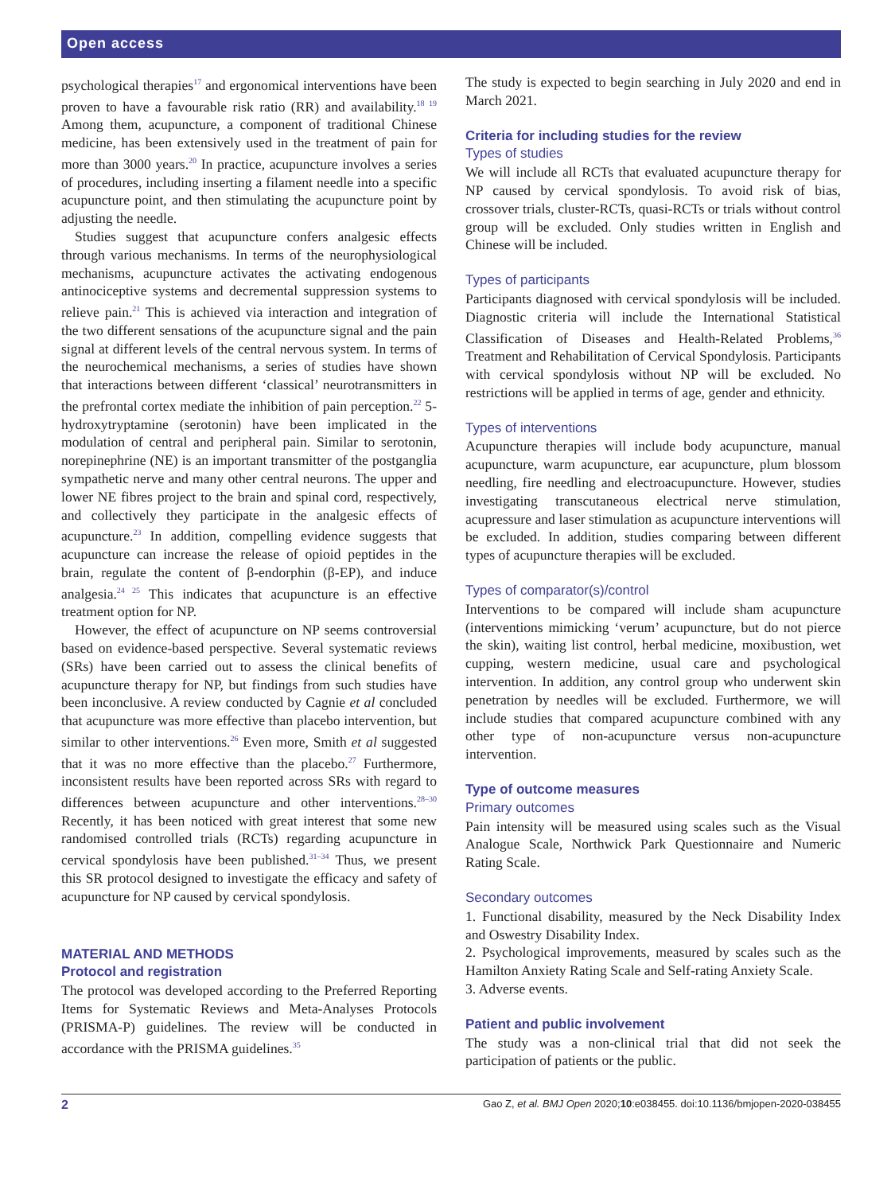Open access
psychological therapies<sup>17</sup> and ergonomical interventions have been proven to have a favourable risk ratio (RR) and availability.<sup>18 19</sup> Among them, acupuncture, a component of traditional Chinese medicine, has been extensively used in the treatment of pain for more than 3000 years.<sup>20</sup> In practice, acupuncture involves a series of procedures, including inserting a filament needle into a specific acupuncture point, and then stimulating the acupuncture point by adjusting the needle.
Studies suggest that acupuncture confers analgesic effects through various mechanisms. In terms of the neurophysiological mechanisms, acupuncture activates the activating endogenous antinociceptive systems and decremental suppression systems to relieve pain.<sup>21</sup> This is achieved via interaction and integration of the two different sensations of the acupuncture signal and the pain signal at different levels of the central nervous system. In terms of the neurochemical mechanisms, a series of studies have shown that interactions between different ‘classical’ neurotransmitters in the prefrontal cortex mediate the inhibition of pain perception.<sup>22</sup> 5-hydroxytryptamine (serotonin) have been implicated in the modulation of central and peripheral pain. Similar to serotonin, norepinephrine (NE) is an important transmitter of the postganglia sympathetic nerve and many other central neurons. The upper and lower NE fibres project to the brain and spinal cord, respectively, and collectively they participate in the analgesic effects of acupuncture.<sup>23</sup> In addition, compelling evidence suggests that acupuncture can increase the release of opioid peptides in the brain, regulate the content of β-endorphin (β-EP), and induce analgesia.<sup>24 25</sup> This indicates that acupuncture is an effective treatment option for NP.
However, the effect of acupuncture on NP seems controversial based on evidence-based perspective. Several systematic reviews (SRs) have been carried out to assess the clinical benefits of acupuncture therapy for NP, but findings from such studies have been inconclusive. A review conducted by Cagnie et al concluded that acupuncture was more effective than placebo intervention, but similar to other interventions.<sup>26</sup> Even more, Smith et al suggested that it was no more effective than the placebo.<sup>27</sup> Furthermore, inconsistent results have been reported across SRs with regard to differences between acupuncture and other interventions.<sup>28–30</sup> Recently, it has been noticed with great interest that some new randomised controlled trials (RCTs) regarding acupuncture in cervical spondylosis have been published.<sup>31–34</sup> Thus, we present this SR protocol designed to investigate the efficacy and safety of acupuncture for NP caused by cervical spondylosis.
MATERIAL AND METHODS
Protocol and registration
The protocol was developed according to the Preferred Reporting Items for Systematic Reviews and Meta-Analyses Protocols (PRISMA-P) guidelines. The review will be conducted in accordance with the PRISMA guidelines.<sup>35</sup>
The study is expected to begin searching in July 2020 and end in March 2021.
Criteria for including studies for the review
Types of studies
We will include all RCTs that evaluated acupuncture therapy for NP caused by cervical spondylosis. To avoid risk of bias, crossover trials, cluster-RCTs, quasi-RCTs or trials without control group will be excluded. Only studies written in English and Chinese will be included.
Types of participants
Participants diagnosed with cervical spondylosis will be included. Diagnostic criteria will include the International Statistical Classification of Diseases and Health-Related Problems,<sup>36</sup> Treatment and Rehabilitation of Cervical Spondylosis. Participants with cervical spondylosis without NP will be excluded. No restrictions will be applied in terms of age, gender and ethnicity.
Types of interventions
Acupuncture therapies will include body acupuncture, manual acupuncture, warm acupuncture, ear acupuncture, plum blossom needling, fire needling and electroacupuncture. However, studies investigating transcutaneous electrical nerve stimulation, acupressure and laser stimulation as acupuncture interventions will be excluded. In addition, studies comparing between different types of acupuncture therapies will be excluded.
Types of comparator(s)/control
Interventions to be compared will include sham acupuncture (interventions mimicking ‘verum’ acupuncture, but do not pierce the skin), waiting list control, herbal medicine, moxibustion, wet cupping, western medicine, usual care and psychological intervention. In addition, any control group who underwent skin penetration by needles will be excluded. Furthermore, we will include studies that compared acupuncture combined with any other type of non-acupuncture versus non-acupuncture intervention.
Type of outcome measures
Primary outcomes
Pain intensity will be measured using scales such as the Visual Analogue Scale, Northwick Park Questionnaire and Numeric Rating Scale.
Secondary outcomes
1. Functional disability, measured by the Neck Disability Index and Oswestry Disability Index.
2. Psychological improvements, measured by scales such as the Hamilton Anxiety Rating Scale and Self-rating Anxiety Scale.
3. Adverse events.
Patient and public involvement
The study was a non-clinical trial that did not seek the participation of patients or the public.
2 Gao Z, et al. BMJ Open 2020;10:e038455. doi:10.1136/bmjopen-2020-038455